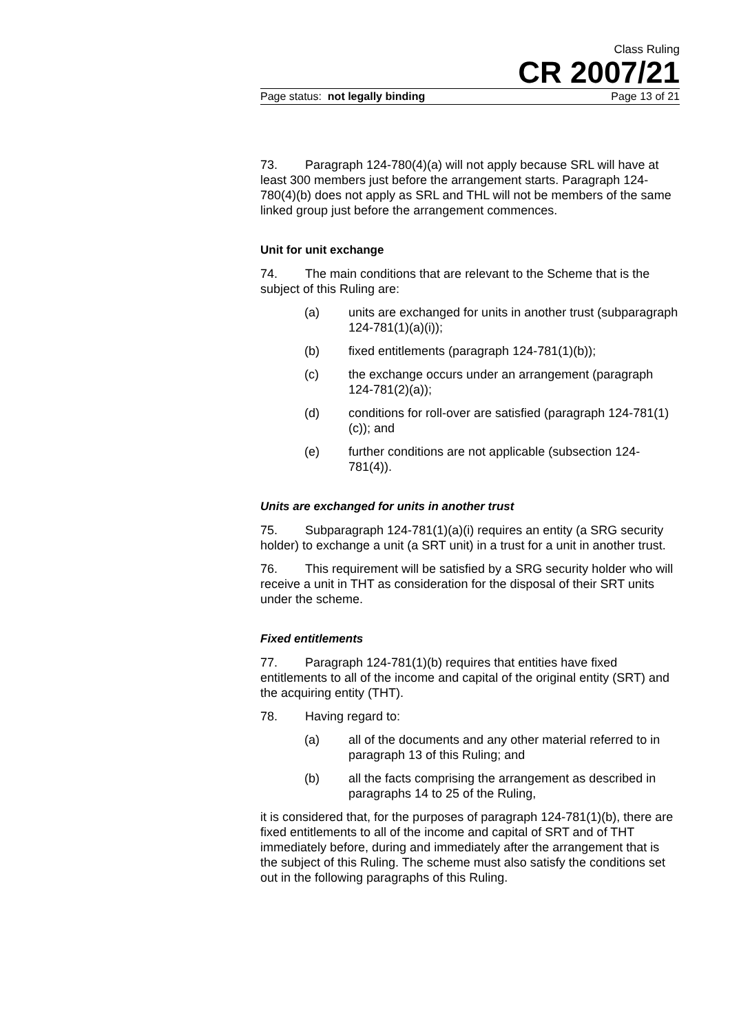Class Ruling
CR 2007/21
Page status: not legally binding Page 13 of 21
73. Paragraph 124-780(4)(a) will not apply because SRL will have at least 300 members just before the arrangement starts. Paragraph 124-780(4)(b) does not apply as SRL and THL will not be members of the same linked group just before the arrangement commences.
Unit for unit exchange
74. The main conditions that are relevant to the Scheme that is the subject of this Ruling are:
(a) units are exchanged for units in another trust (subparagraph 124-781(1)(a)(i));
(b) fixed entitlements (paragraph 124-781(1)(b));
(c) the exchange occurs under an arrangement (paragraph 124-781(2)(a));
(d) conditions for roll-over are satisfied (paragraph 124-781(1)(c)); and
(e) further conditions are not applicable (subsection 124-781(4)).
Units are exchanged for units in another trust
75. Subparagraph 124-781(1)(a)(i) requires an entity (a SRG security holder) to exchange a unit (a SRT unit) in a trust for a unit in another trust.
76. This requirement will be satisfied by a SRG security holder who will receive a unit in THT as consideration for the disposal of their SRT units under the scheme.
Fixed entitlements
77. Paragraph 124-781(1)(b) requires that entities have fixed entitlements to all of the income and capital of the original entity (SRT) and the acquiring entity (THT).
78. Having regard to:
(a) all of the documents and any other material referred to in paragraph 13 of this Ruling; and
(b) all the facts comprising the arrangement as described in paragraphs 14 to 25 of the Ruling,
it is considered that, for the purposes of paragraph 124-781(1)(b), there are fixed entitlements to all of the income and capital of SRT and of THT immediately before, during and immediately after the arrangement that is the subject of this Ruling. The scheme must also satisfy the conditions set out in the following paragraphs of this Ruling.